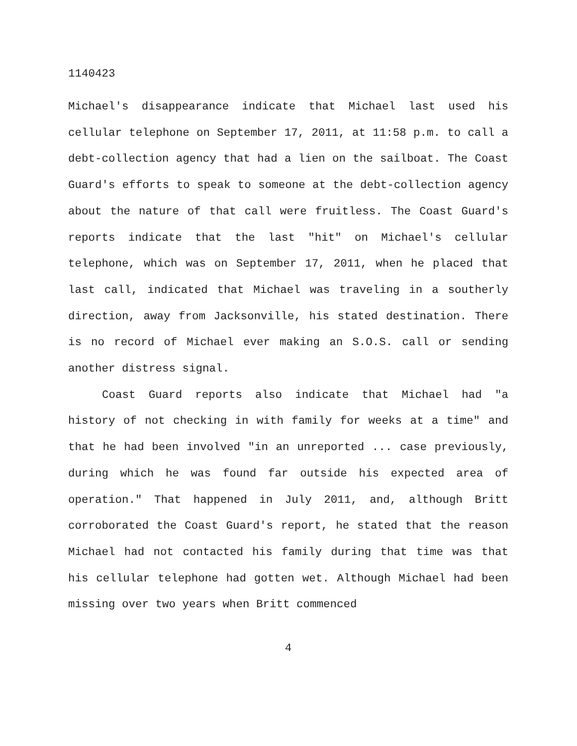1140423
Michael's disappearance indicate that Michael last used his cellular telephone on September 17, 2011, at 11:58 p.m. to call a debt-collection agency that had a lien on the sailboat. The Coast Guard's efforts to speak to someone at the debt-collection agency about the nature of that call were fruitless. The Coast Guard's reports indicate that the last "hit" on Michael's cellular telephone, which was on September 17, 2011, when he placed that last call, indicated that Michael was traveling in a southerly direction, away from Jacksonville, his stated destination. There is no record of Michael ever making an S.O.S. call or sending another distress signal.
Coast Guard reports also indicate that Michael had "a history of not checking in with family for weeks at a time" and that he had been involved "in an unreported ... case previously, during which he was found far outside his expected area of operation." That happened in July 2011, and, although Britt corroborated the Coast Guard's report, he stated that the reason Michael had not contacted his family during that time was that his cellular telephone had gotten wet. Although Michael had been missing over two years when Britt commenced
4